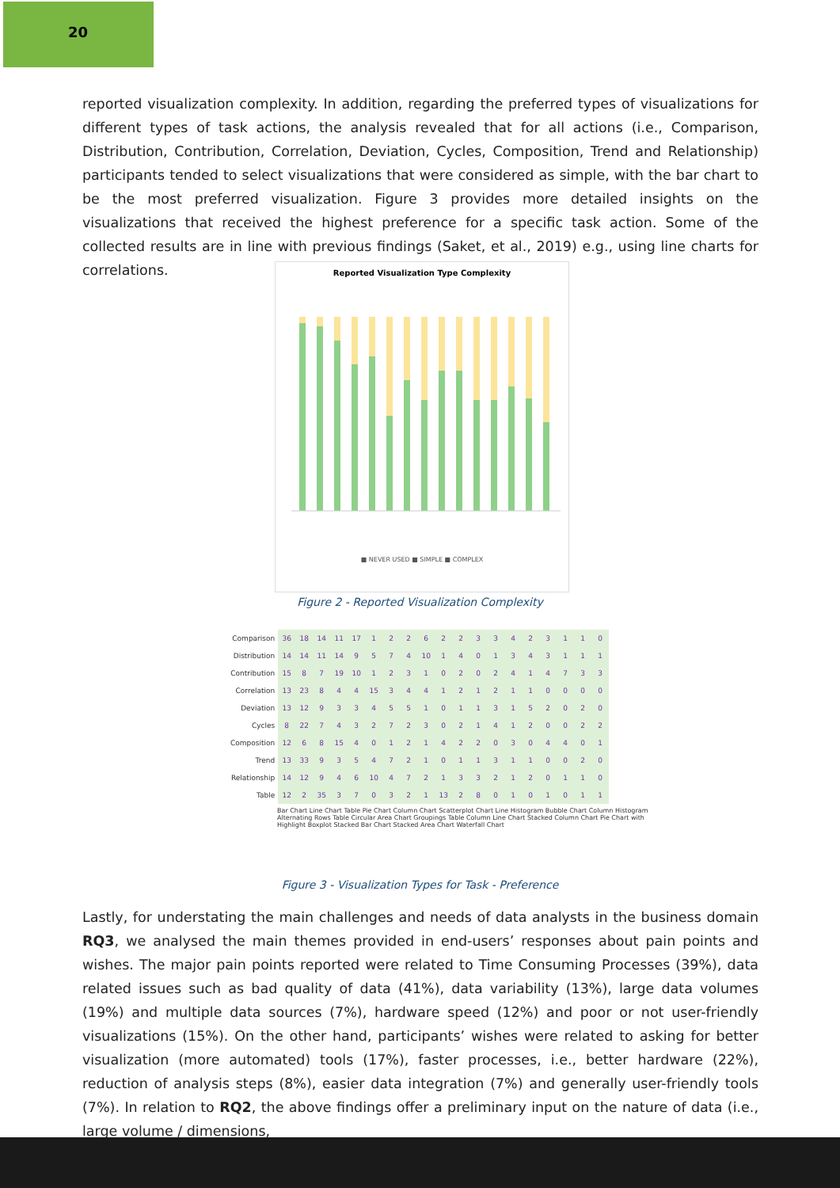20
reported visualization complexity. In addition, regarding the preferred types of visualizations for different types of task actions, the analysis revealed that for all actions (i.e., Comparison, Distribution, Contribution, Correlation, Deviation, Cycles, Composition, Trend and Relationship) participants tended to select visualizations that were considered as simple, with the bar chart to be the most preferred visualization. Figure 3 provides more detailed insights on the visualizations that received the highest preference for a specific task action. Some of the collected results are in line with previous findings (Saket, et al., 2019) e.g., using line charts for correlations.
Reported Visualization Type Complexity
■ NEVER USED ■ SIMPLE ■ COMPLEX
Figure 2 - Reported Visualization Complexity
| Comparison | 36 | 18 | 14 | 11 | 17 | 1 | 2 | 2 | 6 | 2 | 2 | 3 | 3 | 4 | 2 | 3 | 1 | 1 | 0 |
| Distribution | 14 | 14 | 11 | 14 | 9 | 5 | 7 | 4 | 10 | 1 | 4 | 0 | 1 | 3 | 4 | 3 | 1 | 1 | 1 |
| Contribution | 15 | 8 | 7 | 19 | 10 | 1 | 2 | 3 | 1 | 0 | 2 | 0 | 2 | 4 | 1 | 4 | 7 | 3 | 3 |
| Correlation | 13 | 23 | 8 | 4 | 4 | 15 | 3 | 4 | 4 | 1 | 2 | 1 | 2 | 1 | 1 | 0 | 0 | 0 | 0 |
| Deviation | 13 | 12 | 9 | 3 | 3 | 4 | 5 | 5 | 1 | 0 | 1 | 1 | 3 | 1 | 5 | 2 | 0 | 2 | 0 |
| Cycles | 8 | 22 | 7 | 4 | 3 | 2 | 7 | 2 | 3 | 0 | 2 | 1 | 4 | 1 | 2 | 0 | 0 | 2 | 2 |
| Composition | 12 | 6 | 8 | 15 | 4 | 0 | 1 | 2 | 1 | 4 | 2 | 2 | 0 | 3 | 0 | 4 | 4 | 0 | 1 |
| Trend | 13 | 33 | 9 | 3 | 5 | 4 | 7 | 2 | 1 | 0 | 1 | 1 | 3 | 1 | 1 | 0 | 0 | 2 | 0 |
| Relationship | 14 | 12 | 9 | 4 | 6 | 10 | 4 | 7 | 2 | 1 | 3 | 3 | 2 | 1 | 2 | 0 | 1 | 1 | 0 |
| Table | 12 | 2 | 35 | 3 | 7 | 0 | 3 | 2 | 1 | 13 | 2 | 8 | 0 | 1 | 0 | 1 | 0 | 1 | 1 |
Bar Chart Line Chart Table Pie Chart Column Chart Scatterplot Chart Line Histogram Bubble Chart Column Histogram Alternating Rows Table Circular Area Chart Groupings Table Column Line Chart Stacked Column Chart Pie Chart with Highlight Boxplot Stacked Bar Chart Stacked Area Chart Waterfall Chart
Figure 3 - Visualization Types for Task - Preference
Lastly, for understating the main challenges and needs of data analysts in the business domain RQ3, we analysed the main themes provided in end-users’ responses about pain points and wishes. The major pain points reported were related to Time Consuming Processes (39%), data related issues such as bad quality of data (41%), data variability (13%), large data volumes (19%) and multiple data sources (7%), hardware speed (12%) and poor or not user-friendly visualizations (15%). On the other hand, participants’ wishes were related to asking for better visualization (more automated) tools (17%), faster processes, i.e., better hardware (22%), reduction of analysis steps (8%), easier data integration (7%) and generally user-friendly tools (7%). In relation to RQ2, the above findings offer a preliminary input on the nature of data (i.e., large volume / dimensions,